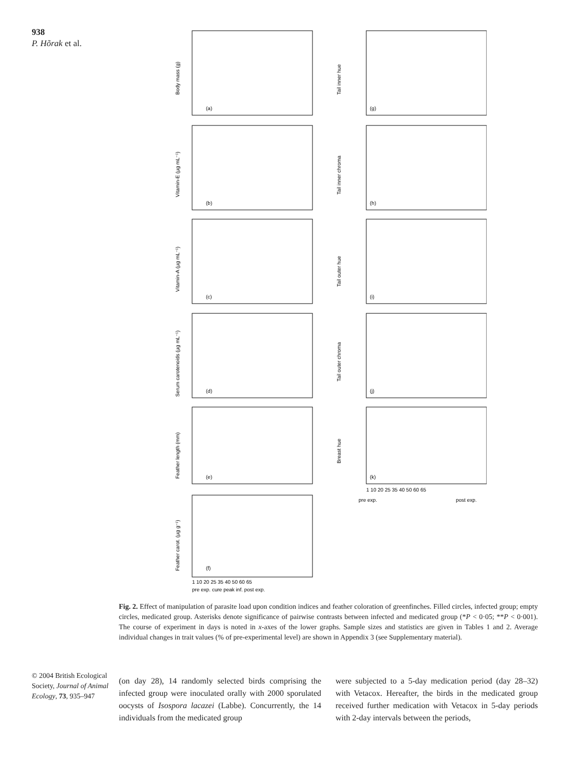938
P. Hõrak et al.
Body mass (g)
Vitamin-E (μg mL⁻¹)
Vitamin-A (μg mL⁻¹)
Serum carotenoids (μg mL⁻¹)
Feather length (mm)
Feather carot. (μg g⁻¹)
Tail inner hue
Tail inner chroma
Tail outer hue
Tail outer chroma
Breast hue
(a)
(b)
(c)
(d)
(e)
(f)
(g)
(h)
(i)
(j)
(k)
1 10 20 25 35 40 50 60 65
pre exp. cure peak inf. post exp.
1 10 20 25 35 40 50 60 65
pre exp.
post exp.
Fig. 2. Effect of manipulation of parasite load upon condition indices and feather coloration of greenfinches. Filled circles, infected group; empty circles, medicated group. Asterisks denote significance of pairwise contrasts between infected and medicated group (*P < 0·05; **P < 0·001). The course of experiment in days is noted in x-axes of the lower graphs. Sample sizes and statistics are given in Tables 1 and 2. Average individual changes in trait values (% of pre-experimental level) are shown in Appendix 3 (see Supplementary material).
© 2004 British Ecological Society, Journal of Animal Ecology, 73, 935–947
(on day 28), 14 randomly selected birds comprising the infected group were inoculated orally with 2000 sporulated oocysts of Isospora lacazei (Labbe). Concurrently, the 14 individuals from the medicated group
were subjected to a 5-day medication period (day 28–32) with Vetacox. Hereafter, the birds in the medicated group received further medication with Vetacox in 5-day periods with 2-day intervals between the periods,